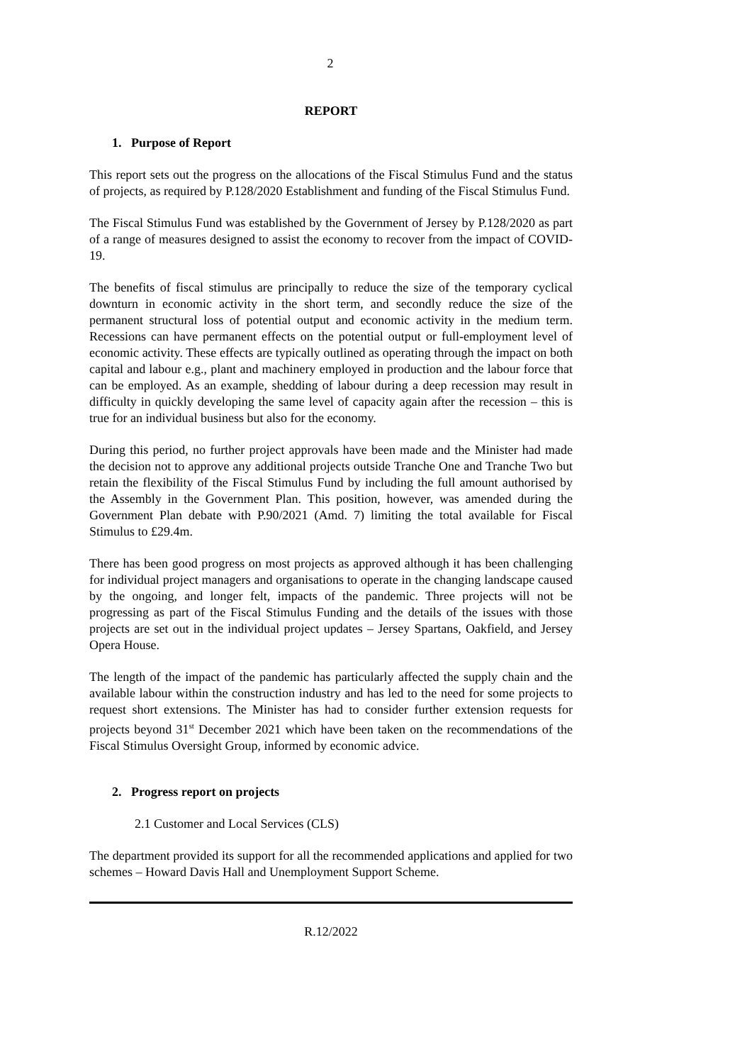2
REPORT
1. Purpose of Report
This report sets out the progress on the allocations of the Fiscal Stimulus Fund and the status of projects, as required by P.128/2020 Establishment and funding of the Fiscal Stimulus Fund.
The Fiscal Stimulus Fund was established by the Government of Jersey by P.128/2020 as part of a range of measures designed to assist the economy to recover from the impact of COVID-19.
The benefits of fiscal stimulus are principally to reduce the size of the temporary cyclical downturn in economic activity in the short term, and secondly reduce the size of the permanent structural loss of potential output and economic activity in the medium term. Recessions can have permanent effects on the potential output or full-employment level of economic activity. These effects are typically outlined as operating through the impact on both capital and labour e.g., plant and machinery employed in production and the labour force that can be employed. As an example, shedding of labour during a deep recession may result in difficulty in quickly developing the same level of capacity again after the recession – this is true for an individual business but also for the economy.
During this period, no further project approvals have been made and the Minister had made the decision not to approve any additional projects outside Tranche One and Tranche Two but retain the flexibility of the Fiscal Stimulus Fund by including the full amount authorised by the Assembly in the Government Plan. This position, however, was amended during the Government Plan debate with P.90/2021 (Amd. 7) limiting the total available for Fiscal Stimulus to £29.4m.
There has been good progress on most projects as approved although it has been challenging for individual project managers and organisations to operate in the changing landscape caused by the ongoing, and longer felt, impacts of the pandemic. Three projects will not be progressing as part of the Fiscal Stimulus Funding and the details of the issues with those projects are set out in the individual project updates – Jersey Spartans, Oakfield, and Jersey Opera House.
The length of the impact of the pandemic has particularly affected the supply chain and the available labour within the construction industry and has led to the need for some projects to request short extensions. The Minister has had to consider further extension requests for projects beyond 31<sup>st</sup> December 2021 which have been taken on the recommendations of the Fiscal Stimulus Oversight Group, informed by economic advice.
2. Progress report on projects
2.1 Customer and Local Services (CLS)
The department provided its support for all the recommended applications and applied for two schemes – Howard Davis Hall and Unemployment Support Scheme.
R.12/2022